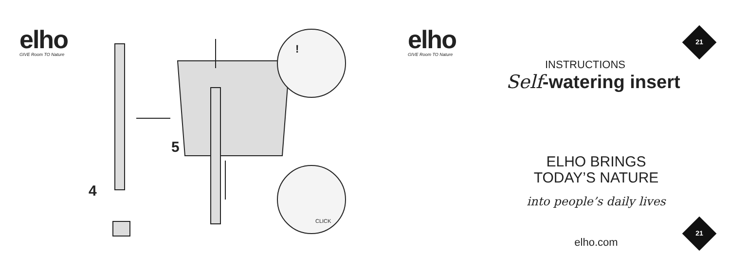elho
GIVE Room TO Nature
4
5
!
CLICK
elho
GIVE Room TO Nature
21
21
INSTRUCTIONS
Self-watering insert
ELHO BRINGS
TODAY’S NATURE
into people’s daily lives
elho.com